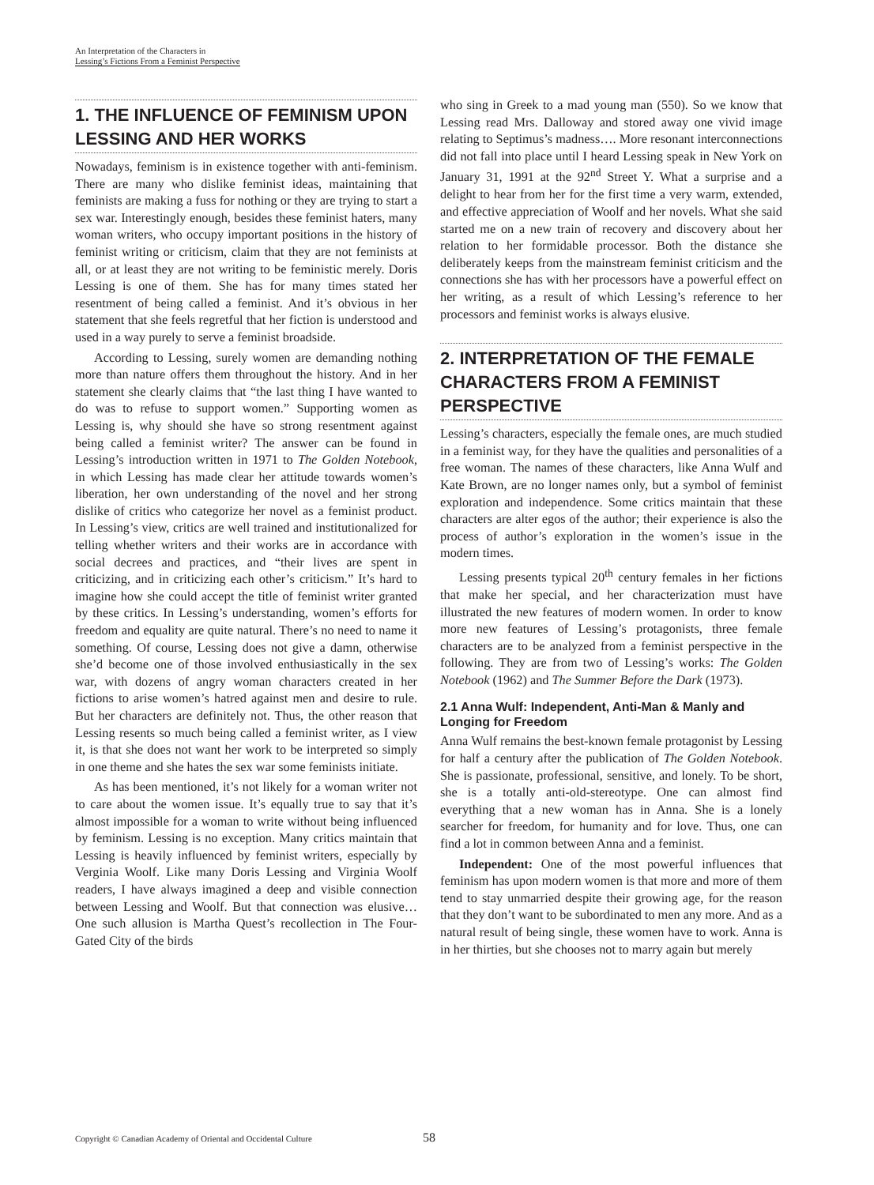An Interpretation of the Characters in
Lessing’s Fictions From a Feminist Perspective
1. THE INFLUENCE OF FEMINISM UPON LESSING AND HER WORKS
Nowadays, feminism is in existence together with anti-feminism. There are many who dislike feminist ideas, maintaining that feminists are making a fuss for nothing or they are trying to start a sex war. Interestingly enough, besides these feminist haters, many woman writers, who occupy important positions in the history of feminist writing or criticism, claim that they are not feminists at all, or at least they are not writing to be feministic merely. Doris Lessing is one of them. She has for many times stated her resentment of being called a feminist. And it’s obvious in her statement that she feels regretful that her fiction is understood and used in a way purely to serve a feminist broadside.
According to Lessing, surely women are demanding nothing more than nature offers them throughout the history. And in her statement she clearly claims that “the last thing I have wanted to do was to refuse to support women.” Supporting women as Lessing is, why should she have so strong resentment against being called a feminist writer? The answer can be found in Lessing’s introduction written in 1971 to The Golden Notebook, in which Lessing has made clear her attitude towards women’s liberation, her own understanding of the novel and her strong dislike of critics who categorize her novel as a feminist product. In Lessing’s view, critics are well trained and institutionalized for telling whether writers and their works are in accordance with social decrees and practices, and “their lives are spent in criticizing, and in criticizing each other’s criticism.” It’s hard to imagine how she could accept the title of feminist writer granted by these critics. In Lessing’s understanding, women’s efforts for freedom and equality are quite natural. There’s no need to name it something. Of course, Lessing does not give a damn, otherwise she’d become one of those involved enthusiastically in the sex war, with dozens of angry woman characters created in her fictions to arise women’s hatred against men and desire to rule. But her characters are definitely not. Thus, the other reason that Lessing resents so much being called a feminist writer, as I view it, is that she does not want her work to be interpreted so simply in one theme and she hates the sex war some feminists initiate.
As has been mentioned, it’s not likely for a woman writer not to care about the women issue. It’s equally true to say that it’s almost impossible for a woman to write without being influenced by feminism. Lessing is no exception. Many critics maintain that Lessing is heavily influenced by feminist writers, especially by Verginia Woolf. Like many Doris Lessing and Virginia Woolf readers, I have always imagined a deep and visible connection between Lessing and Woolf. But that connection was elusive…One such allusion is Martha Quest’s recollection in The Four-Gated City of the birds
who sing in Greek to a mad young man (550). So we know that Lessing read Mrs. Dalloway and stored away one vivid image relating to Septimus’s madness…. More resonant interconnections did not fall into place until I heard Lessing speak in New York on January 31, 1991 at the 92<sup>nd</sup> Street Y. What a surprise and a delight to hear from her for the first time a very warm, extended, and effective appreciation of Woolf and her novels. What she said started me on a new train of recovery and discovery about her relation to her formidable processor. Both the distance she deliberately keeps from the mainstream feminist criticism and the connections she has with her processors have a powerful effect on her writing, as a result of which Lessing’s reference to her processors and feminist works is always elusive.
2. INTERPRETATION OF THE FEMALE CHARACTERS FROM A FEMINIST PERSPECTIVE
Lessing’s characters, especially the female ones, are much studied in a feminist way, for they have the qualities and personalities of a free woman. The names of these characters, like Anna Wulf and Kate Brown, are no longer names only, but a symbol of feminist exploration and independence. Some critics maintain that these characters are alter egos of the author; their experience is also the process of author’s exploration in the women’s issue in the modern times.
Lessing presents typical 20<sup>th</sup> century females in her fictions that make her special, and her characterization must have illustrated the new features of modern women. In order to know more new features of Lessing’s protagonists, three female characters are to be analyzed from a feminist perspective in the following. They are from two of Lessing’s works: The Golden Notebook (1962) and The Summer Before the Dark (1973).
2.1 Anna Wulf: Independent, Anti-Man & Manly and Longing for Freedom
Anna Wulf remains the best-known female protagonist by Lessing for half a century after the publication of The Golden Notebook. She is passionate, professional, sensitive, and lonely. To be short, she is a totally anti-old-stereotype. One can almost find everything that a new woman has in Anna. She is a lonely searcher for freedom, for humanity and for love. Thus, one can find a lot in common between Anna and a feminist.
Independent: One of the most powerful influences that feminism has upon modern women is that more and more of them tend to stay unmarried despite their growing age, for the reason that they don’t want to be subordinated to men any more. And as a natural result of being single, these women have to work. Anna is in her thirties, but she chooses not to marry again but merely
Copyright © Canadian Academy of Oriental and Occidental Culture 58